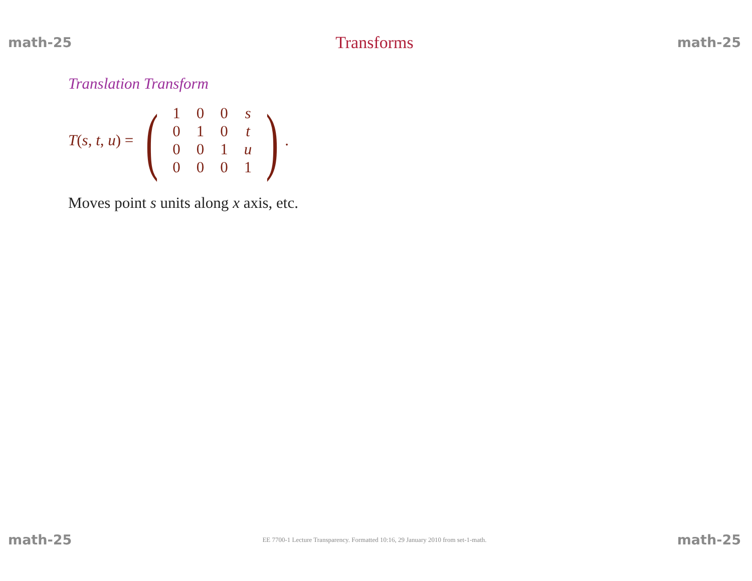math-25 Transforms math-25
Translation Transform
T(s, t, u) =
(
| 1 | 0 | 0 | s |
| 0 | 1 | 0 | t |
| 0 | 0 | 1 | u |
| 0 | 0 | 0 | 1 |
)
.
Moves point s units along x axis, etc.
math-25 EE 7700-1 Lecture Transparency. Formatted 10:16, 29 January 2010 from set-1-math. math-25